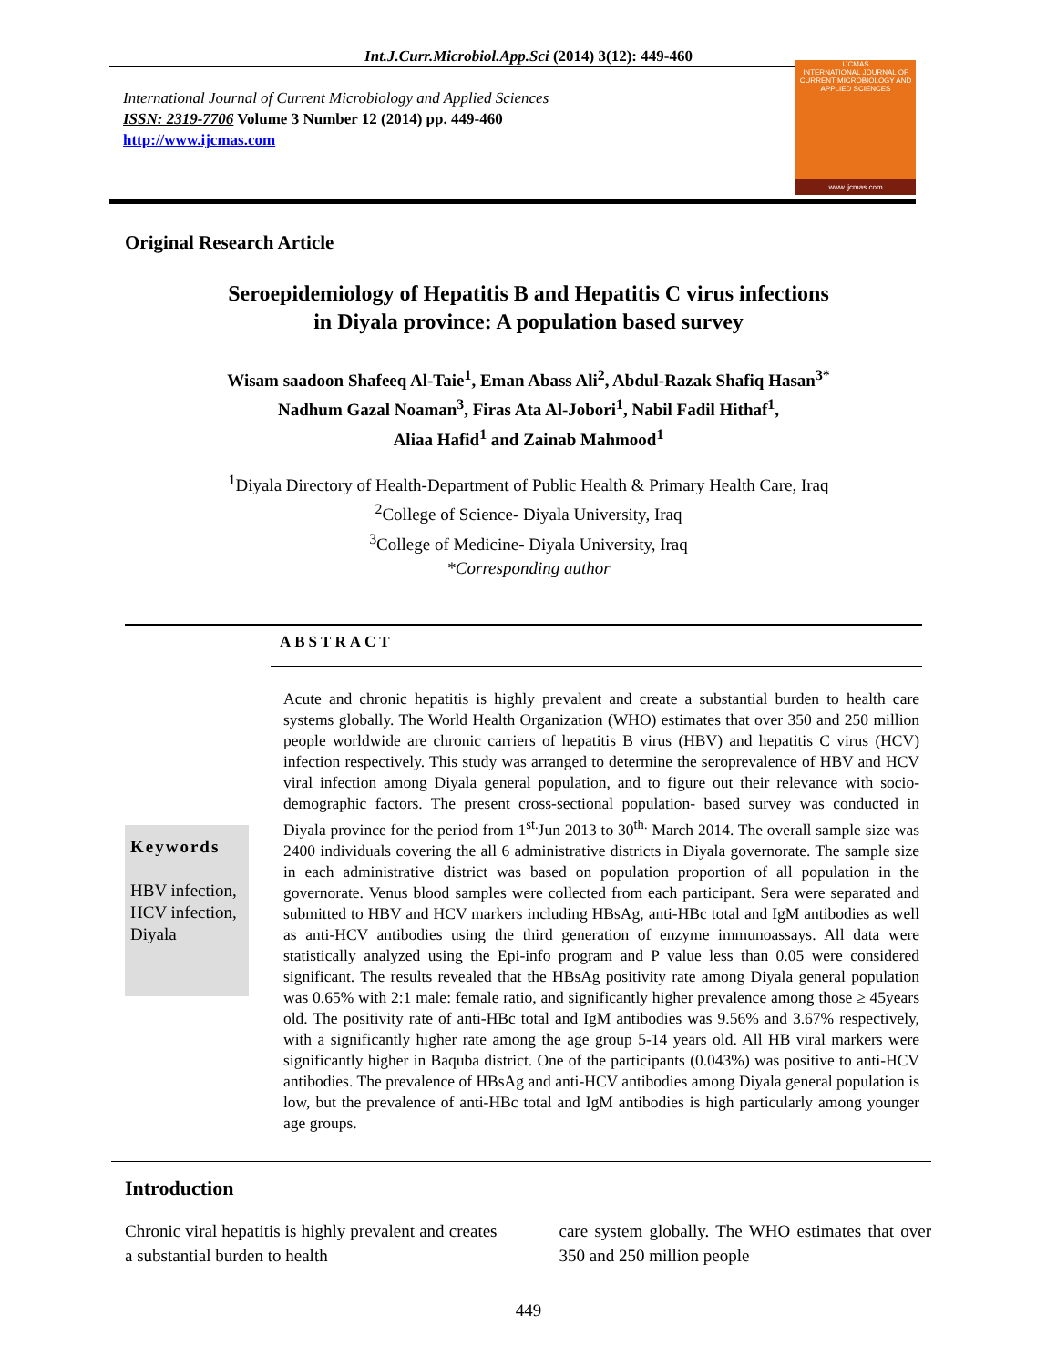Int.J.Curr.Microbiol.App.Sci (2014) 3(12): 449-460
International Journal of Current Microbiology and Applied Sciences
ISSN: 2319-7706 Volume 3 Number 12 (2014) pp. 449-460
http://www.ijcmas.com
IJCMAS
INTERNATIONAL JOURNAL OF CURRENT MICROBIOLOGY AND APPLIED SCIENCES
www.ijcmas.com
Original Research Article
Seroepidemiology of Hepatitis B and Hepatitis C virus infections
in Diyala province: A population based survey
Wisam saadoon Shafeeq Al-Taie<sup>1</sup>, Eman Abass Ali<sup>2</sup>, Abdul-Razak Shafiq Hasan<sup>3*</sup>
Nadhum Gazal Noaman<sup>3</sup>, Firas Ata Al-Jobori<sup>1</sup>, Nabil Fadil Hithaf<sup>1</sup>,
Aliaa Hafid<sup>1</sup> and Zainab Mahmood<sup>1</sup>
<sup>1</sup> Diyala Directory of Health-Department of Public Health & Primary Health Care, Iraq
<sup>2</sup> College of Science- Diyala University, Iraq
<sup>3</sup> College of Medicine- Diyala University, Iraq
*Corresponding author
ABSTRACT
Keywords
HBV infection, HCV infection, Diyala
Acute and chronic hepatitis is highly prevalent and create a substantial burden to health care systems globally. The World Health Organization (WHO) estimates that over 350 and 250 million people worldwide are chronic carriers of hepatitis B virus (HBV) and hepatitis C virus (HCV) infection respectively. This study was arranged to determine the seroprevalence of HBV and HCV viral infection among Diyala general population, and to figure out their relevance with socio-demographic factors. The present cross-sectional population- based survey was conducted in Diyala province for the period from 1<sup>st.</sup>Jun 2013 to 30<sup>th.</sup> March 2014. The overall sample size was 2400 individuals covering the all 6 administrative districts in Diyala governorate. The sample size in each administrative district was based on population proportion of all population in the governorate. Venus blood samples were collected from each participant. Sera were separated and submitted to HBV and HCV markers including HBsAg, anti-HBc total and IgM antibodies as well as anti-HCV antibodies using the third generation of enzyme immunoassays. All data were statistically analyzed using the Epi-info program and P value less than 0.05 were considered significant. The results revealed that the HBsAg positivity rate among Diyala general population was 0.65% with 2:1 male: female ratio, and significantly higher prevalence among those ≥ 45years old. The positivity rate of anti-HBc total and IgM antibodies was 9.56% and 3.67% respectively, with a significantly higher rate among the age group 5-14 years old. All HB viral markers were significantly higher in Baquba district. One of the participants (0.043%) was positive to anti-HCV antibodies. The prevalence of HBsAg and anti-HCV antibodies among Diyala general population is low, but the prevalence of anti-HBc total and IgM antibodies is high particularly among younger age groups.
Introduction
Chronic viral hepatitis is highly prevalent and creates a substantial burden to health
care system globally. The WHO estimates that over 350 and 250 million people
449